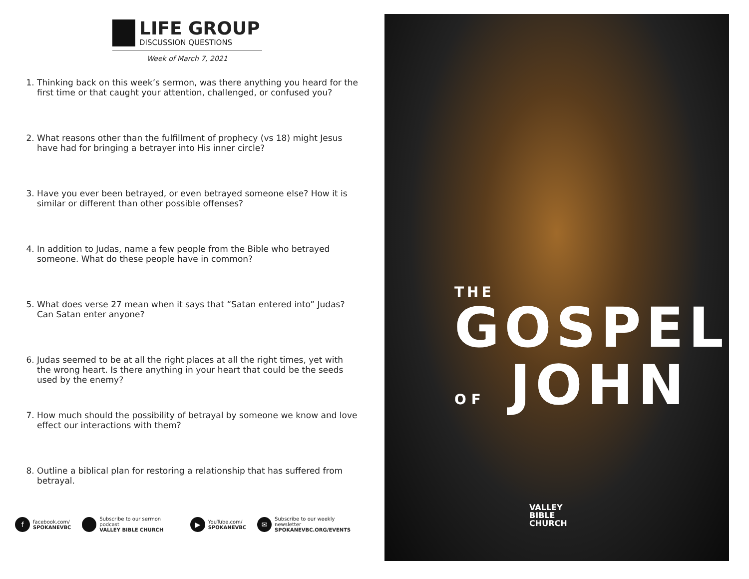LIFE GROUP
DISCUSSION QUESTIONS
Week of March 7, 2021
1. Thinking back on this week’s sermon, was there anything you heard for the first time or that caught your attention, challenged, or confused you?
2. What reasons other than the fulfillment of prophecy (vs 18) might Jesus have had for bringing a betrayer into His inner circle?
3. Have you ever been betrayed, or even betrayed someone else? How it is similar or different than other possible offenses?
4. In addition to Judas, name a few people from the Bible who betrayed someone. What do these people have in common?
5. What does verse 27 mean when it says that “Satan entered into” Judas? Can Satan enter anyone?
6. Judas seemed to be at all the right places at all the right times, yet with the wrong heart. Is there anything in your heart that could be the seeds used by the enemy?
7. How much should the possibility of betrayal by someone we know and love effect our interactions with them?
8. Outline a biblical plan for restoring a relationship that has suffered from betrayal.
ffacebook.com/
SPOKANEVBC
Subscribe to our sermon podcast
VALLEY BIBLE CHURCH
▶ YouTube.com/
SPOKANEVBC
✉ Subscribe to our weekly newsletter
SPOKANEVBC.ORG/EVENTS
THE
GOSPEL
OF JOHN
VALLEY
BIBLE
CHURCH